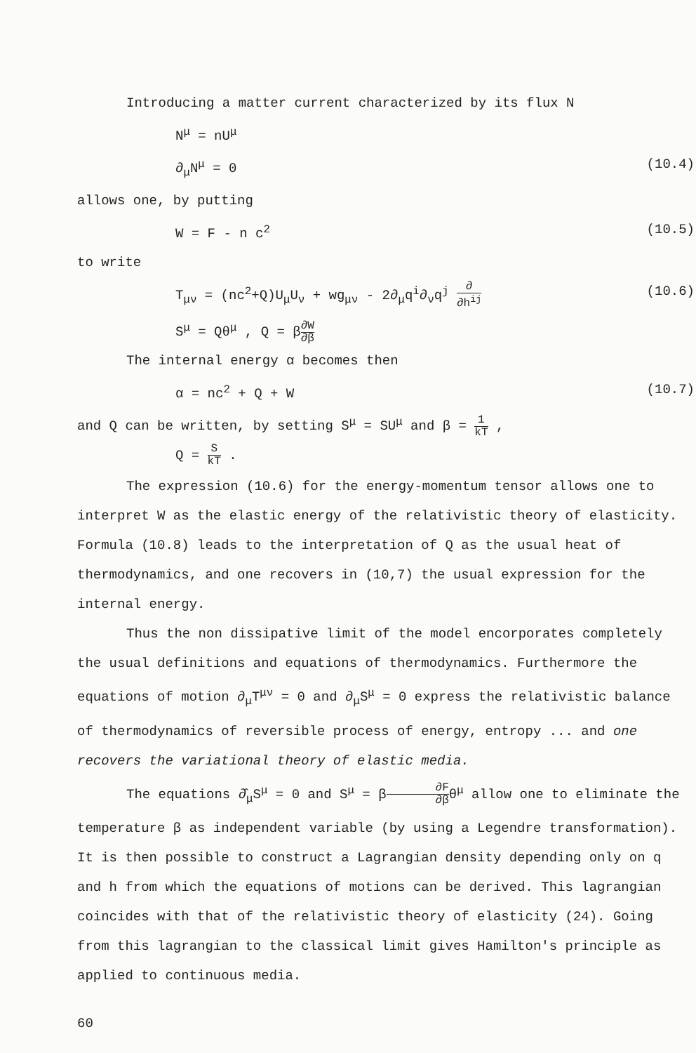Introducing a matter current characterized by its flux N
N<sup>μ</sup> = nU<sup>μ</sup>
∂<sub>μ</sub>N<sup>μ</sup> = 0 (10.4)
allows one, by putting
W = F - n c<sup>2</sup> (10.5)
to write
T<sub>μν</sub> = (nc<sup>2</sup>+Q)U<sub>μ</sub>U<sub>ν</sub> + wg<sub>μν</sub> - 2∂<sub>μ</sub>q<sup>i</sup>∂<sub>ν</sub>q<sup>j</sup> ∂ ∂h<sup>ij</sup> (10.6)
S<sup>μ</sup> = Qθ<sup>μ</sup> , Q = β∂W ∂β
The internal energy α becomes then
α = nc<sup>2</sup> + Q + W (10.7)
and Q can be written, by setting S<sup>μ</sup> = SU<sup>μ</sup> and β = 1 kT ,
Q = S kT .
The expression (10.6) for the energy-momentum tensor allows one to interpret W as the elastic energy of the relativistic theory of elasticity. Formula (10.8) leads to the interpretation of Q as the usual heat of thermodynamics, and one recovers in (10,7) the usual expression for the internal energy.
Thus the non dissipative limit of the model encorporates completely the usual definitions and equations of thermodynamics. Furthermore the equations of motion ∂<sub>μ</sub>T<sup>μν</sup> = 0 and ∂<sub>μ</sub>S<sup>μ</sup> = 0 express the relativistic balance of thermodynamics of reversible process of energy, entropy ... and one recovers the variational theory of elastic media.
The equations ∂̂<sub>μ</sub>S<sup>μ</sup> = 0 and S<sup>μ</sup> = β∂F ∂βθ<sup>μ</sup> allow one to eliminate the temperature β as independent variable (by using a Legendre transformation). It is then possible to construct a Lagrangian density depending only on q and h from which the equations of motions can be derived. This lagrangian coincides with that of the relativistic theory of elasticity (24). Going from this lagrangian to the classical limit gives Hamilton's principle as applied to continuous media.
60